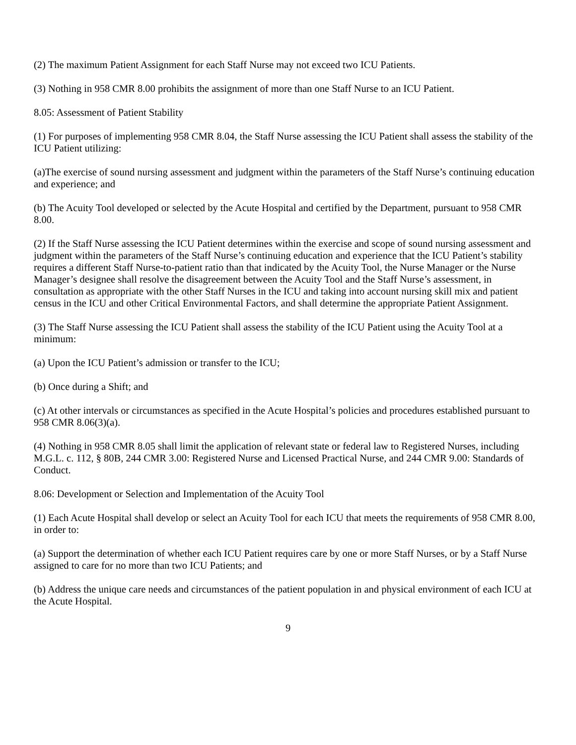(2) The maximum Patient Assignment for each Staff Nurse may not exceed two ICU Patients.
(3) Nothing in 958 CMR 8.00 prohibits the assignment of more than one Staff Nurse to an ICU Patient.
8.05: Assessment of Patient Stability
(1) For purposes of implementing 958 CMR 8.04, the Staff Nurse assessing the ICU Patient shall assess the stability of the ICU Patient utilizing:
(a)The exercise of sound nursing assessment and judgment within the parameters of the Staff Nurse’s continuing education and experience; and
(b) The Acuity Tool developed or selected by the Acute Hospital and certified by the Department, pursuant to 958 CMR 8.00.
(2) If the Staff Nurse assessing the ICU Patient determines within the exercise and scope of sound nursing assessment and judgment within the parameters of the Staff Nurse’s continuing education and experience that the ICU Patient’s stability requires a different Staff Nurse-to-patient ratio than that indicated by the Acuity Tool, the Nurse Manager or the Nurse Manager’s designee shall resolve the disagreement between the Acuity Tool and the Staff Nurse’s assessment, in consultation as appropriate with the other Staff Nurses in the ICU and taking into account nursing skill mix and patient census in the ICU and other Critical Environmental Factors, and shall determine the appropriate Patient Assignment.
(3) The Staff Nurse assessing the ICU Patient shall assess the stability of the ICU Patient using the Acuity Tool at a minimum:
(a) Upon the ICU Patient’s admission or transfer to the ICU;
(b) Once during a Shift; and
(c) At other intervals or circumstances as specified in the Acute Hospital’s policies and procedures established pursuant to 958 CMR 8.06(3)(a).
(4) Nothing in 958 CMR 8.05 shall limit the application of relevant state or federal law to Registered Nurses, including M.G.L. c. 112, § 80B, 244 CMR 3.00: Registered Nurse and Licensed Practical Nurse, and 244 CMR 9.00: Standards of Conduct.
8.06: Development or Selection and Implementation of the Acuity Tool
(1) Each Acute Hospital shall develop or select an Acuity Tool for each ICU that meets the requirements of 958 CMR 8.00, in order to:
(a) Support the determination of whether each ICU Patient requires care by one or more Staff Nurses, or by a Staff Nurse assigned to care for no more than two ICU Patients; and
(b) Address the unique care needs and circumstances of the patient population in and physical environment of each ICU at the Acute Hospital.
9